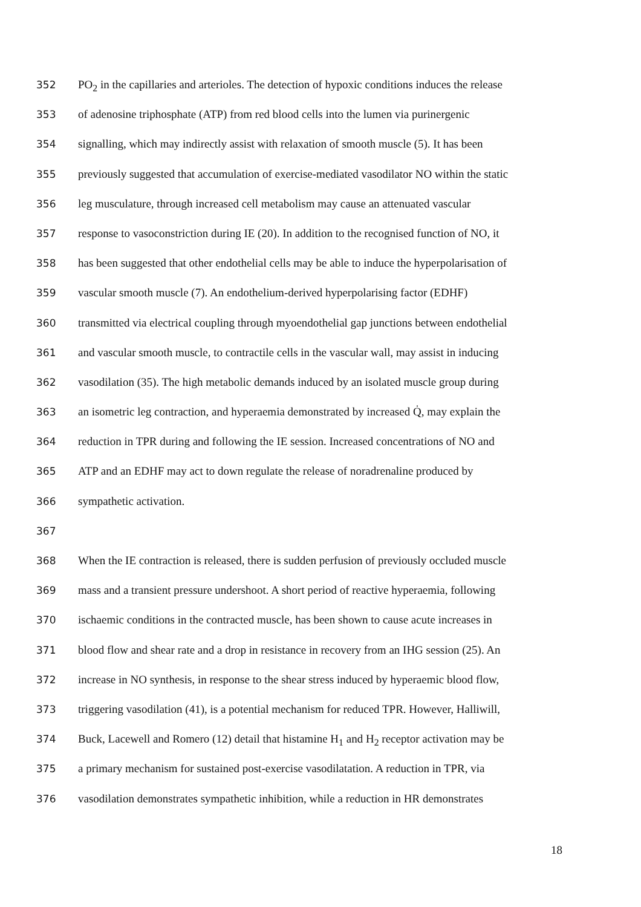352 PO<sub>2</sub> in the capillaries and arterioles. The detection of hypoxic conditions induces the release
353 of adenosine triphosphate (ATP) from red blood cells into the lumen via purinergenic
354 signalling, which may indirectly assist with relaxation of smooth muscle (5). It has been
355 previously suggested that accumulation of exercise-mediated vasodilator NO within the static
356 leg musculature, through increased cell metabolism may cause an attenuated vascular
357 response to vasoconstriction during IE (20). In addition to the recognised function of NO, it
358 has been suggested that other endothelial cells may be able to induce the hyperpolarisation of
359 vascular smooth muscle (7). An endothelium-derived hyperpolarising factor (EDHF)
360 transmitted via electrical coupling through myoendothelial gap junctions between endothelial
361 and vascular smooth muscle, to contractile cells in the vascular wall, may assist in inducing
362 vasodilation (35). The high metabolic demands induced by an isolated muscle group during
363 an isometric leg contraction, and hyperaemia demonstrated by increased Q̇, may explain the
364 reduction in TPR during and following the IE session. Increased concentrations of NO and
365 ATP and an EDHF may act to down regulate the release of noradrenaline produced by
366 sympathetic activation.
367
368 When the IE contraction is released, there is sudden perfusion of previously occluded muscle
369 mass and a transient pressure undershoot. A short period of reactive hyperaemia, following
370 ischaemic conditions in the contracted muscle, has been shown to cause acute increases in
371 blood flow and shear rate and a drop in resistance in recovery from an IHG session (25). An
372 increase in NO synthesis, in response to the shear stress induced by hyperaemic blood flow,
373 triggering vasodilation (41), is a potential mechanism for reduced TPR. However, Halliwill,
374 Buck, Lacewell and Romero (12) detail that histamine H<sub>1</sub> and H<sub>2</sub> receptor activation may be
375 a primary mechanism for sustained post-exercise vasodilatation. A reduction in TPR, via
376 vasodilation demonstrates sympathetic inhibition, while a reduction in HR demonstrates
18